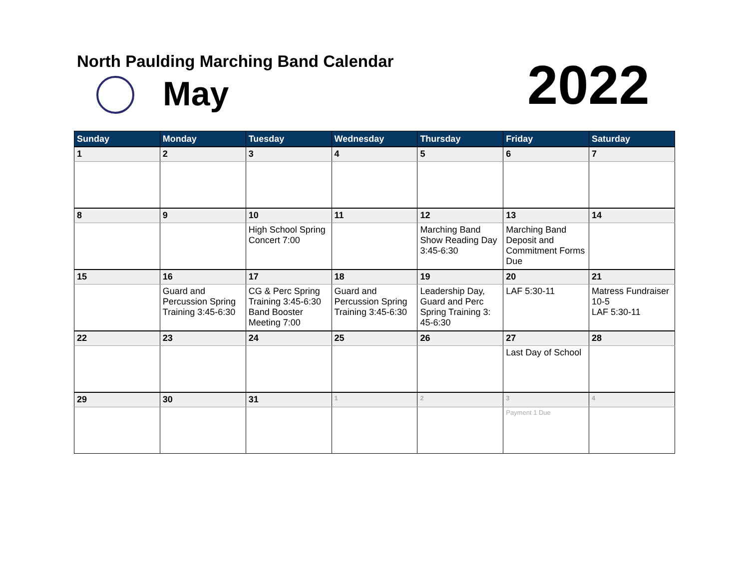North Paulding Marching Band Calendar
May 2022
| Sunday | Monday | Tuesday | Wednesday | Thursday | Friday | Saturday |
| --- | --- | --- | --- | --- | --- | --- |
| 1 | 2 | 3 | 4 | 5 | 6 | 7 |
| 8 | 9 | 10 | 11 | 12 | 13 | 14 |
| | | High School Spring Concert 7:00 | | Marching Band Show Reading Day 3:45-6:30 | Marching Band Deposit and Commitment Forms Due | |
| 15 | 16 | 17 | 18 | 19 | 20 | 21 |
| | Guard and Percussion Spring Training 3:45-6:30 | CG & Perc Spring Training 3:45-6:30 Band Booster Meeting 7:00 | Guard and Percussion Spring Training 3:45-6:30 | Leadership Day, Guard and Perc Spring Training 3: 45-6:30 | LAF 5:30-11 | Matress Fundraiser 10-5 LAF 5:30-11 |
| 22 | 23 | 24 | 25 | 26 | 27 | 28 |
| | | | | | Last Day of School | |
| 29 | 30 | 31 | 1 | 2 | 3 | 4 |
| | | | | | Payment 1 Due | |